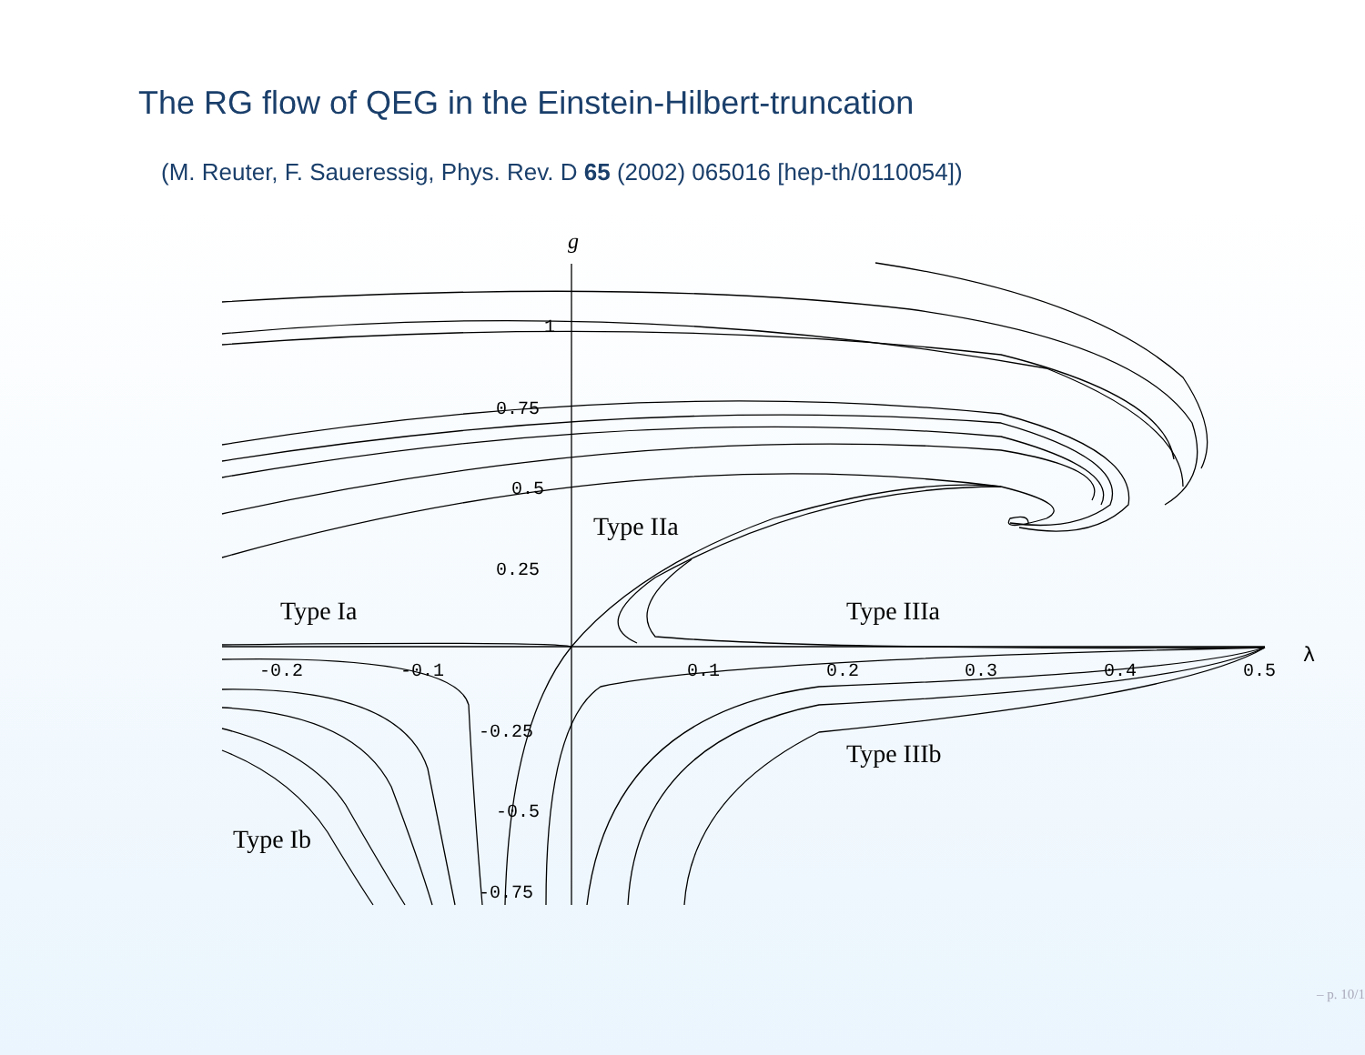The RG flow of QEG in the Einstein-Hilbert-truncation
(M. Reuter, F. Saueressig, Phys. Rev. D 65 (2002) 065016 [hep-th/0110054])
1
0.75
0.5
0.25
-0.2
-0.1
0.1
0.2
0.3
0.4
0.5
-0.25
-0.5
-0.75
g
λ
Type IIa
Type Ia
Type IIIa
Type IIIb
Type Ib
– p. 10/1